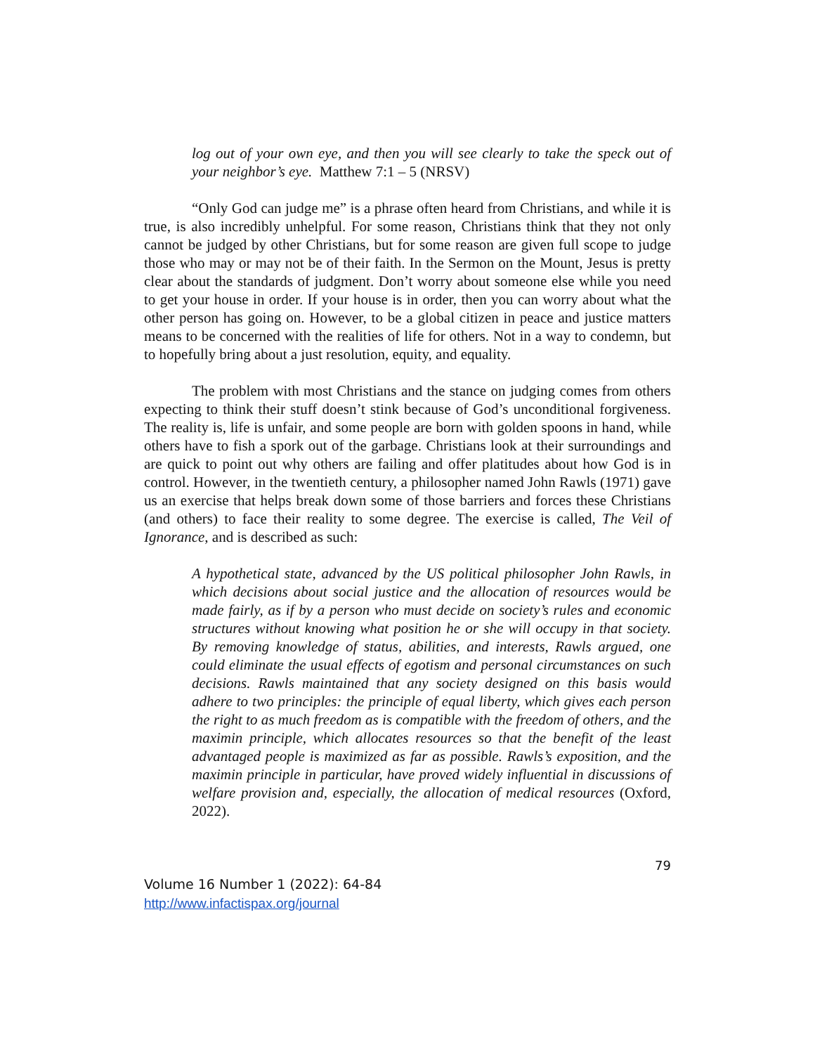log out of your own eye, and then you will see clearly to take the speck out of your neighbor’s eye. Matthew 7:1 – 5 (NRSV)
“Only God can judge me” is a phrase often heard from Christians, and while it is true, is also incredibly unhelpful. For some reason, Christians think that they not only cannot be judged by other Christians, but for some reason are given full scope to judge those who may or may not be of their faith. In the Sermon on the Mount, Jesus is pretty clear about the standards of judgment. Don’t worry about someone else while you need to get your house in order. If your house is in order, then you can worry about what the other person has going on. However, to be a global citizen in peace and justice matters means to be concerned with the realities of life for others. Not in a way to condemn, but to hopefully bring about a just resolution, equity, and equality.
The problem with most Christians and the stance on judging comes from others expecting to think their stuff doesn’t stink because of God’s unconditional forgiveness. The reality is, life is unfair, and some people are born with golden spoons in hand, while others have to fish a spork out of the garbage. Christians look at their surroundings and are quick to point out why others are failing and offer platitudes about how God is in control. However, in the twentieth century, a philosopher named John Rawls (1971) gave us an exercise that helps break down some of those barriers and forces these Christians (and others) to face their reality to some degree. The exercise is called, The Veil of Ignorance, and is described as such:
A hypothetical state, advanced by the US political philosopher John Rawls, in which decisions about social justice and the allocation of resources would be made fairly, as if by a person who must decide on society’s rules and economic structures without knowing what position he or she will occupy in that society. By removing knowledge of status, abilities, and interests, Rawls argued, one could eliminate the usual effects of egotism and personal circumstances on such decisions. Rawls maintained that any society designed on this basis would adhere to two principles: the principle of equal liberty, which gives each person the right to as much freedom as is compatible with the freedom of others, and the maximin principle, which allocates resources so that the benefit of the least advantaged people is maximized as far as possible. Rawls’s exposition, and the maximin principle in particular, have proved widely influential in discussions of welfare provision and, especially, the allocation of medical resources (Oxford, 2022).
79
Volume 16 Number 1 (2022): 64-84
http://www.infactispax.org/journal